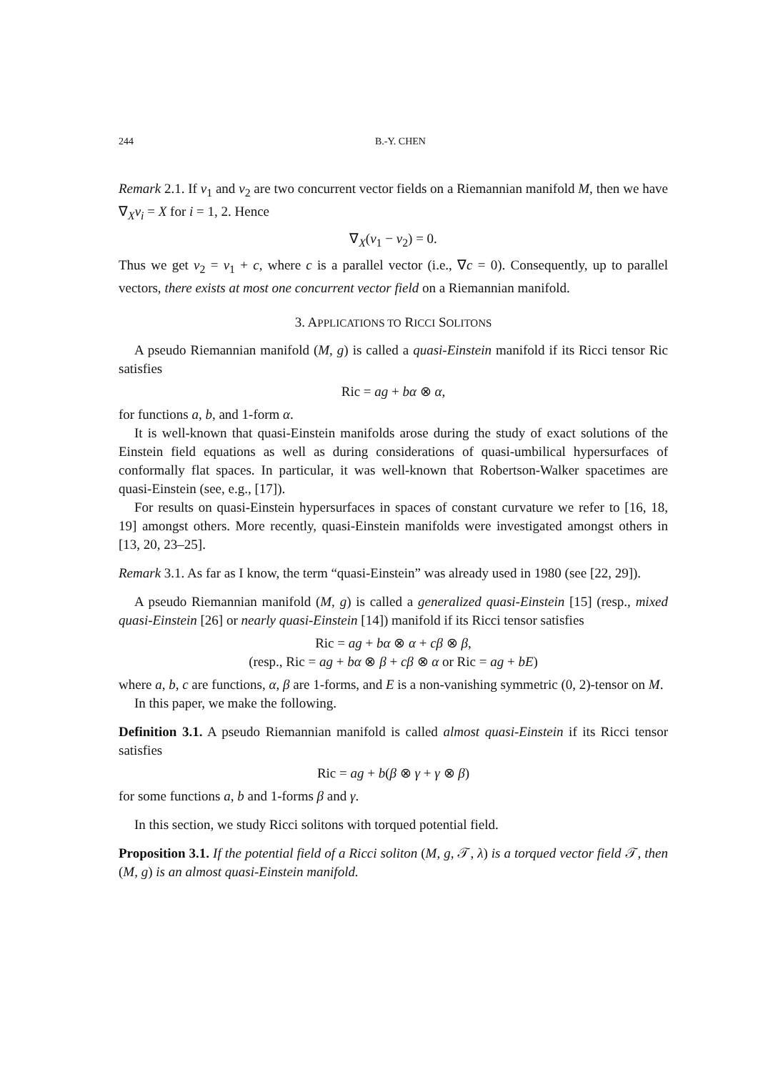244 B.-Y. CHEN
Remark 2.1. If v<sub>1</sub> and v<sub>2</sub> are two concurrent vector fields on a Riemannian manifold M, then we have ∇<sub>X</sub>v<sub>i</sub> = X for i = 1, 2. Hence
∇<sub>X</sub>(v<sub>1</sub> − v<sub>2</sub>) = 0.
Thus we get v<sub>2</sub> = v<sub>1</sub> + c, where c is a parallel vector (i.e., ∇c = 0). Consequently, up to parallel vectors, there exists at most one concurrent vector field on a Riemannian manifold.
3. APPLICATIONS TO RICCI SOLITONS
A pseudo Riemannian manifold (M, g) is called a quasi-Einstein manifold if its Ricci tensor Ric satisfies
Ric = ag + bα ⊗ α,
for functions a, b, and 1-form α.
It is well-known that quasi-Einstein manifolds arose during the study of exact solutions of the Einstein field equations as well as during considerations of quasi-umbilical hypersurfaces of conformally flat spaces. In particular, it was well-known that Robertson-Walker spacetimes are quasi-Einstein (see, e.g., [17]).
For results on quasi-Einstein hypersurfaces in spaces of constant curvature we refer to [16, 18, 19] amongst others. More recently, quasi-Einstein manifolds were investigated amongst others in [13, 20, 23–25].
Remark 3.1. As far as I know, the term “quasi-Einstein” was already used in 1980 (see [22, 29]).
A pseudo Riemannian manifold (M, g) is called a generalized quasi-Einstein [15] (resp., mixed quasi-Einstein [26] or nearly quasi-Einstein [14]) manifold if its Ricci tensor satisfies
Ric = ag + bα ⊗ α + cβ ⊗ β,
(resp., Ric = ag + bα ⊗ β + cβ ⊗ α or Ric = ag + bE)
where a, b, c are functions, α, β are 1-forms, and E is a non-vanishing symmetric (0, 2)-tensor on M.
In this paper, we make the following.
Definition 3.1. A pseudo Riemannian manifold is called almost quasi-Einstein if its Ricci tensor satisfies
Ric = ag + b(β ⊗ γ + γ ⊗ β)
for some functions a, b and 1-forms β and γ.
In this section, we study Ricci solitons with torqued potential field.
Proposition 3.1. If the potential field of a Ricci soliton (M, g, 𝒯, λ) is a torqued vector field 𝒯, then (M, g) is an almost quasi-Einstein manifold.